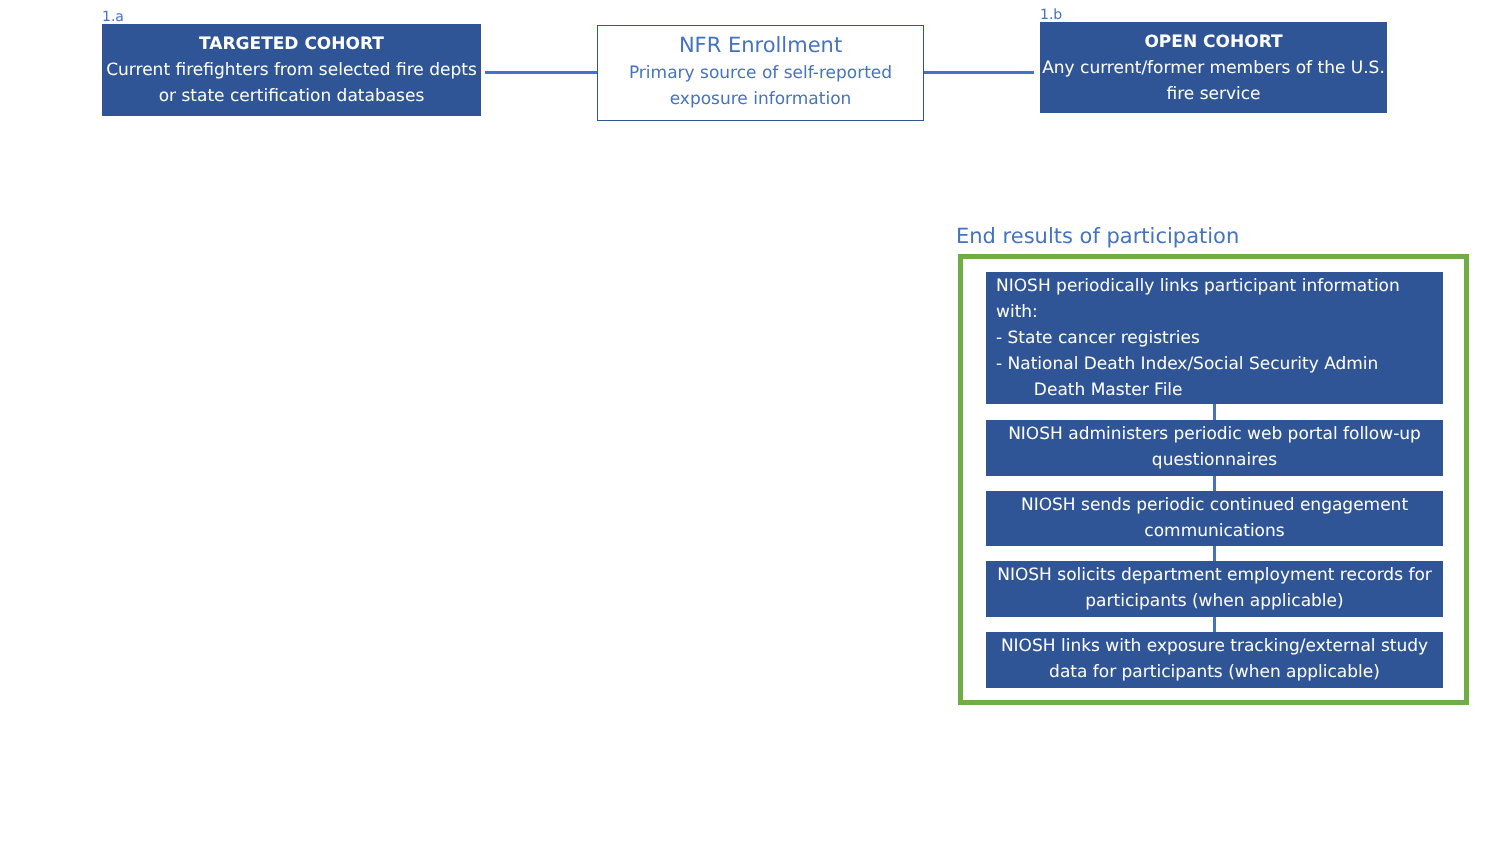1.a
TARGETED COHORT
Current firefighters from selected fire depts or state certification databases
NFR Enrollment
Primary source of self-reported exposure information
1.b
OPEN COHORT
Any current/former members of the U.S. fire service
End results of participation
NIOSH periodically links participant information with:
- State cancer registries
- National Death Index/Social Security Admin
Death Master File
NIOSH administers periodic web portal follow-up questionnaires
NIOSH sends periodic continued engagement communications
NIOSH solicits department employment records for participants (when applicable)
NIOSH links with exposure tracking/external study data for participants (when applicable)